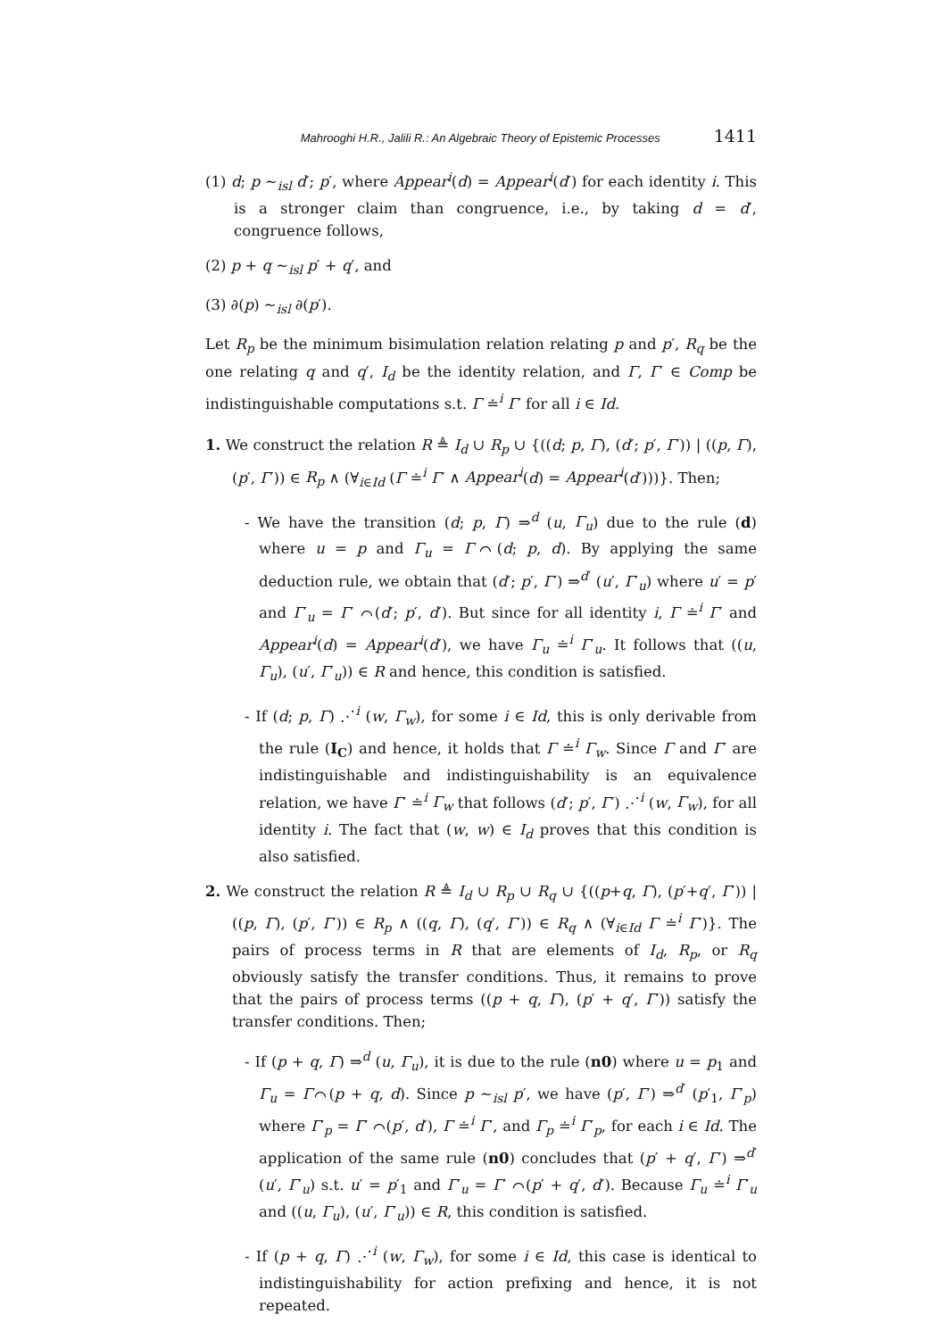Mahrooghi H.R., Jalili R.: An Algebraic Theory of Epistemic Processes 1411
(1) d; p ∼<sub>isl</sub> d′; p′, where Appear<sup>i</sup>(d) = Appear<sup>i</sup>(d′) for each identity i. This is a stronger claim than congruence, i.e., by taking d = d′, congruence follows,
(2) p + q ∼<sub>isl</sub> p′ + q′, and
(3) ∂(p) ∼<sub>isl</sub> ∂(p′).
Let R<sub>p</sub> be the minimum bisimulation relation relating p and p′, R<sub>q</sub> be the one relating q and q′, I<sub>d</sub> be the identity relation, and Γ, Γ′ ∈ Comp be indistinguishable computations s.t. Γ ≐<sup>i</sup> Γ′ for all i ∈ Id.
1. We construct the relation R ≜ I<sub>d</sub> ∪ R<sub>p</sub> ∪ {((d; p, Γ), (d′; p′, Γ′)) | ((p, Γ), (p′, Γ′)) ∈ R<sub>p</sub> ∧ (∀<sub>i∈Id</sub> (Γ ≐<sup>i</sup> Γ′ ∧ Appear<sup>i</sup>(d) = Appear<sup>i</sup>(d′)))}. Then;
- We have the transition (d; p, Γ) ⇒<sup>d</sup> (u, Γ<sub>u</sub>) due to the rule (d) where u = p and Γ<sub>u</sub> = Γ⌒(d; p, d). By applying the same deduction rule, we obtain that (d′; p′, Γ′) ⇒<sup>d′</sup> (u′, Γ′<sub>u</sub>) where u′ = p′ and Γ′<sub>u</sub> = Γ′ ⌒(d′; p′, d′). But since for all identity i, Γ ≐<sup>i</sup> Γ′ and Appear<sup>i</sup>(d) = Appear<sup>i</sup>(d′), we have Γ<sub>u</sub> ≐<sup>i</sup> Γ′<sub>u</sub>. It follows that ((u, Γ<sub>u</sub>), (u′, Γ′<sub>u</sub>)) ∈ R and hence, this condition is satisfied.
- If (d; p, Γ) ⋰<sup>i</sup> (w, Γ<sub>w</sub>), for some i ∈ Id, this is only derivable from the rule (I<sub>C</sub>) and hence, it holds that Γ ≐<sup>i</sup> Γ<sub>w</sub>. Since Γ and Γ′ are indistinguishable and indistinguishability is an equivalence relation, we have Γ′ ≐<sup>i</sup> Γ<sub>w</sub> that follows (d′; p′, Γ′) ⋰<sup>i</sup> (w, Γ<sub>w</sub>), for all identity i. The fact that (w, w) ∈ I<sub>d</sub> proves that this condition is also satisfied.
2. We construct the relation R ≜ I<sub>d</sub> ∪ R<sub>p</sub> ∪ R<sub>q</sub> ∪ {((p+q, Γ), (p′+q′, Γ′)) | ((p, Γ), (p′, Γ′)) ∈ R<sub>p</sub> ∧ ((q, Γ), (q′, Γ′)) ∈ R<sub>q</sub> ∧ (∀<sub>i∈Id</sub> Γ ≐<sup>i</sup> Γ′)}. The pairs of process terms in R that are elements of I<sub>d</sub>, R<sub>p</sub>, or R<sub>q</sub> obviously satisfy the transfer conditions. Thus, it remains to prove that the pairs of process terms ((p + q, Γ), (p′ + q′, Γ′)) satisfy the transfer conditions. Then;
- If (p + q, Γ) ⇒<sup>d</sup> (u, Γ<sub>u</sub>), it is due to the rule (n0) where u = p<sub>1</sub> and Γ<sub>u</sub> = Γ⌒(p + q, d). Since p ∼<sub>isl</sub> p′, we have (p′, Γ′) ⇒<sup>d′</sup> (p′<sub>1</sub>, Γ′<sub>p</sub>) where Γ′<sub>p</sub> = Γ′ ⌒(p′, d′), Γ ≐<sup>i</sup> Γ′, and Γ<sub>p</sub> ≐<sup>i</sup> Γ′<sub>p</sub>, for each i ∈ Id. The application of the same rule (n0) concludes that (p′ + q′, Γ′) ⇒<sup>d′</sup> (u′, Γ′<sub>u</sub>) s.t. u′ = p′<sub>1</sub> and Γ′<sub>u</sub> = Γ′ ⌒(p′ + q′, d′). Because Γ<sub>u</sub> ≐<sup>i</sup> Γ′<sub>u</sub> and ((u, Γ<sub>u</sub>), (u′, Γ′<sub>u</sub>)) ∈ R, this condition is satisfied.
- If (p + q, Γ) ⋰<sup>i</sup> (w, Γ<sub>w</sub>), for some i ∈ Id, this case is identical to indistinguishability for action prefixing and hence, it is not repeated.